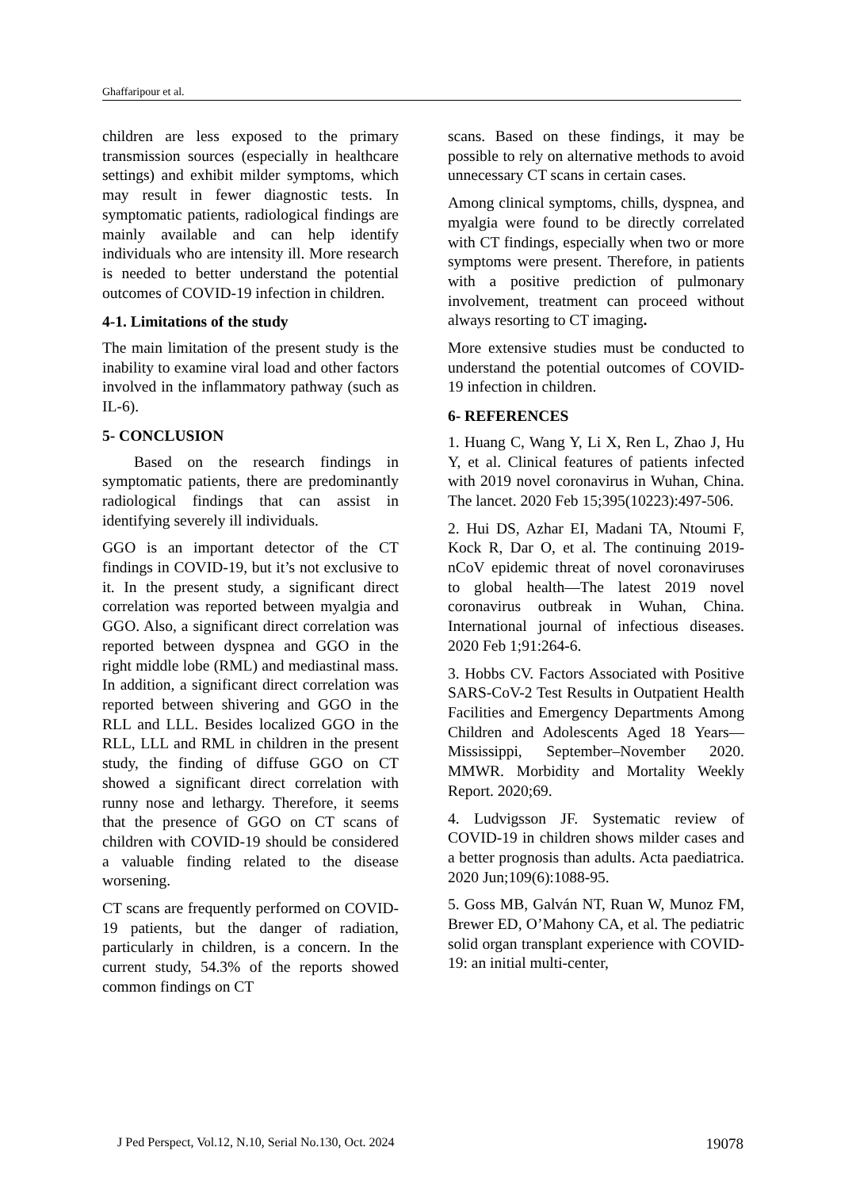Ghaffaripour et al.
children are less exposed to the primary transmission sources (especially in healthcare settings) and exhibit milder symptoms, which may result in fewer diagnostic tests. In symptomatic patients, radiological findings are mainly available and can help identify individuals who are intensity ill. More research is needed to better understand the potential outcomes of COVID-19 infection in children.
4-1. Limitations of the study
The main limitation of the present study is the inability to examine viral load and other factors involved in the inflammatory pathway (such as IL-6).
5- CONCLUSION
Based on the research findings in symptomatic patients, there are predominantly radiological findings that can assist in identifying severely ill individuals.
GGO is an important detector of the CT findings in COVID-19, but it’s not exclusive to it. In the present study, a significant direct correlation was reported between myalgia and GGO. Also, a significant direct correlation was reported between dyspnea and GGO in the right middle lobe (RML) and mediastinal mass. In addition, a significant direct correlation was reported between shivering and GGO in the RLL and LLL. Besides localized GGO in the RLL, LLL and RML in children in the present study, the finding of diffuse GGO on CT showed a significant direct correlation with runny nose and lethargy. Therefore, it seems that the presence of GGO on CT scans of children with COVID-19 should be considered a valuable finding related to the disease worsening.
CT scans are frequently performed on COVID-19 patients, but the danger of radiation, particularly in children, is a concern. In the current study, 54.3% of the reports showed common findings on CT
scans. Based on these findings, it may be possible to rely on alternative methods to avoid unnecessary CT scans in certain cases.
Among clinical symptoms, chills, dyspnea, and myalgia were found to be directly correlated with CT findings, especially when two or more symptoms were present. Therefore, in patients with a positive prediction of pulmonary involvement, treatment can proceed without always resorting to CT imaging.
More extensive studies must be conducted to understand the potential outcomes of COVID-19 infection in children.
6- REFERENCES
1. Huang C, Wang Y, Li X, Ren L, Zhao J, Hu Y, et al. Clinical features of patients infected with 2019 novel coronavirus in Wuhan, China. The lancet. 2020 Feb 15;395(10223):497-506.
2. Hui DS, Azhar EI, Madani TA, Ntoumi F, Kock R, Dar O, et al. The continuing 2019-nCoV epidemic threat of novel coronaviruses to global health—The latest 2019 novel coronavirus outbreak in Wuhan, China. International journal of infectious diseases. 2020 Feb 1;91:264-6.
3. Hobbs CV. Factors Associated with Positive SARS-CoV-2 Test Results in Outpatient Health Facilities and Emergency Departments Among Children and Adolescents Aged 18 Years—Mississippi, September–November 2020. MMWR. Morbidity and Mortality Weekly Report. 2020;69.
4. Ludvigsson JF. Systematic review of COVID-19 in children shows milder cases and a better prognosis than adults. Acta paediatrica. 2020 Jun;109(6):1088-95.
5. Goss MB, Galván NT, Ruan W, Munoz FM, Brewer ED, O’Mahony CA, et al. The pediatric solid organ transplant experience with COVID-19: an initial multi-center,
J Ped Perspect, Vol.12, N.10, Serial No.130, Oct. 2024 19078